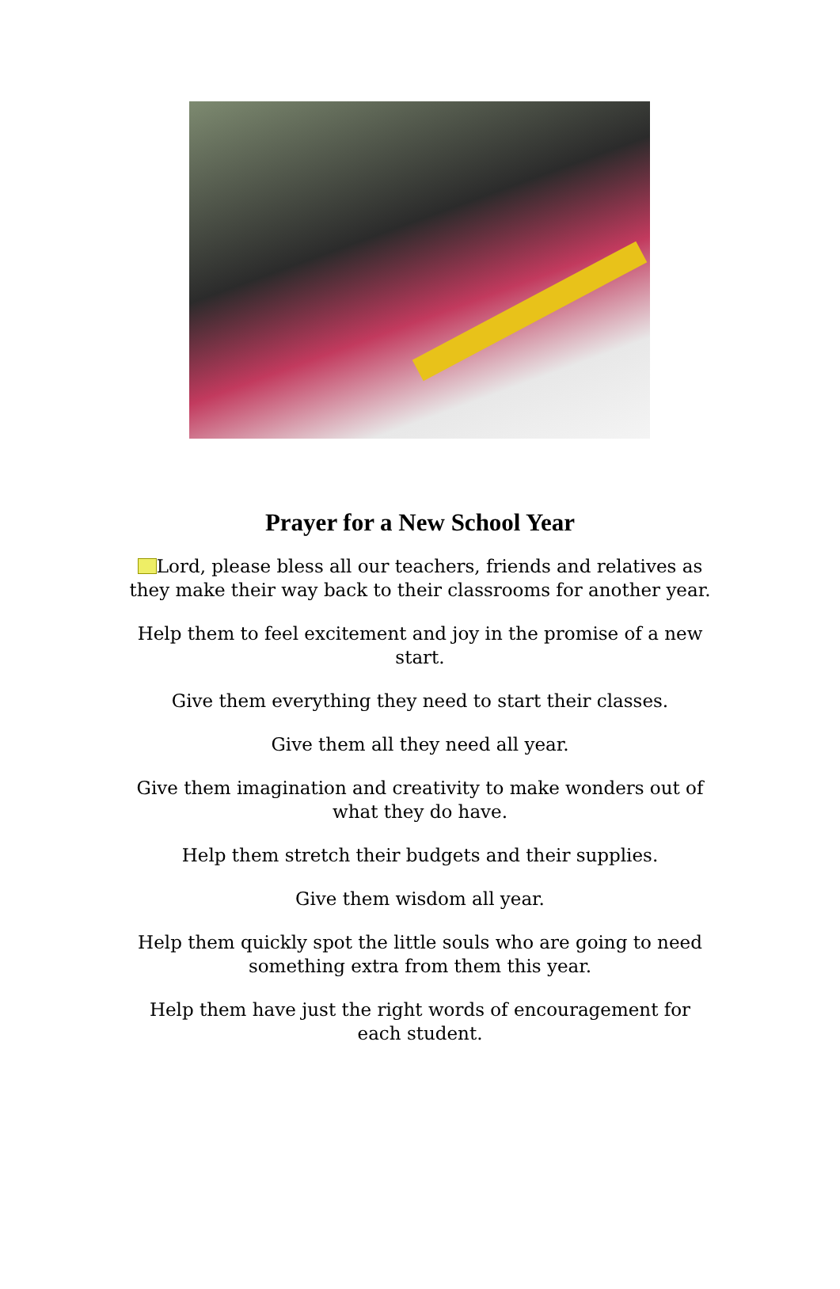Prayer for a New School Year
Lord, please bless all our teachers, friends and relatives as they make their way back to their classrooms for another year.
Help them to feel excitement and joy in the promise of a new start.
Give them everything they need to start their classes.
Give them all they need all year.
Give them imagination and creativity to make wonders out of what they do have.
Help them stretch their budgets and their supplies.
Give them wisdom all year.
Help them quickly spot the little souls who are going to need something extra from them this year.
Help them have just the right words of encouragement for each student.